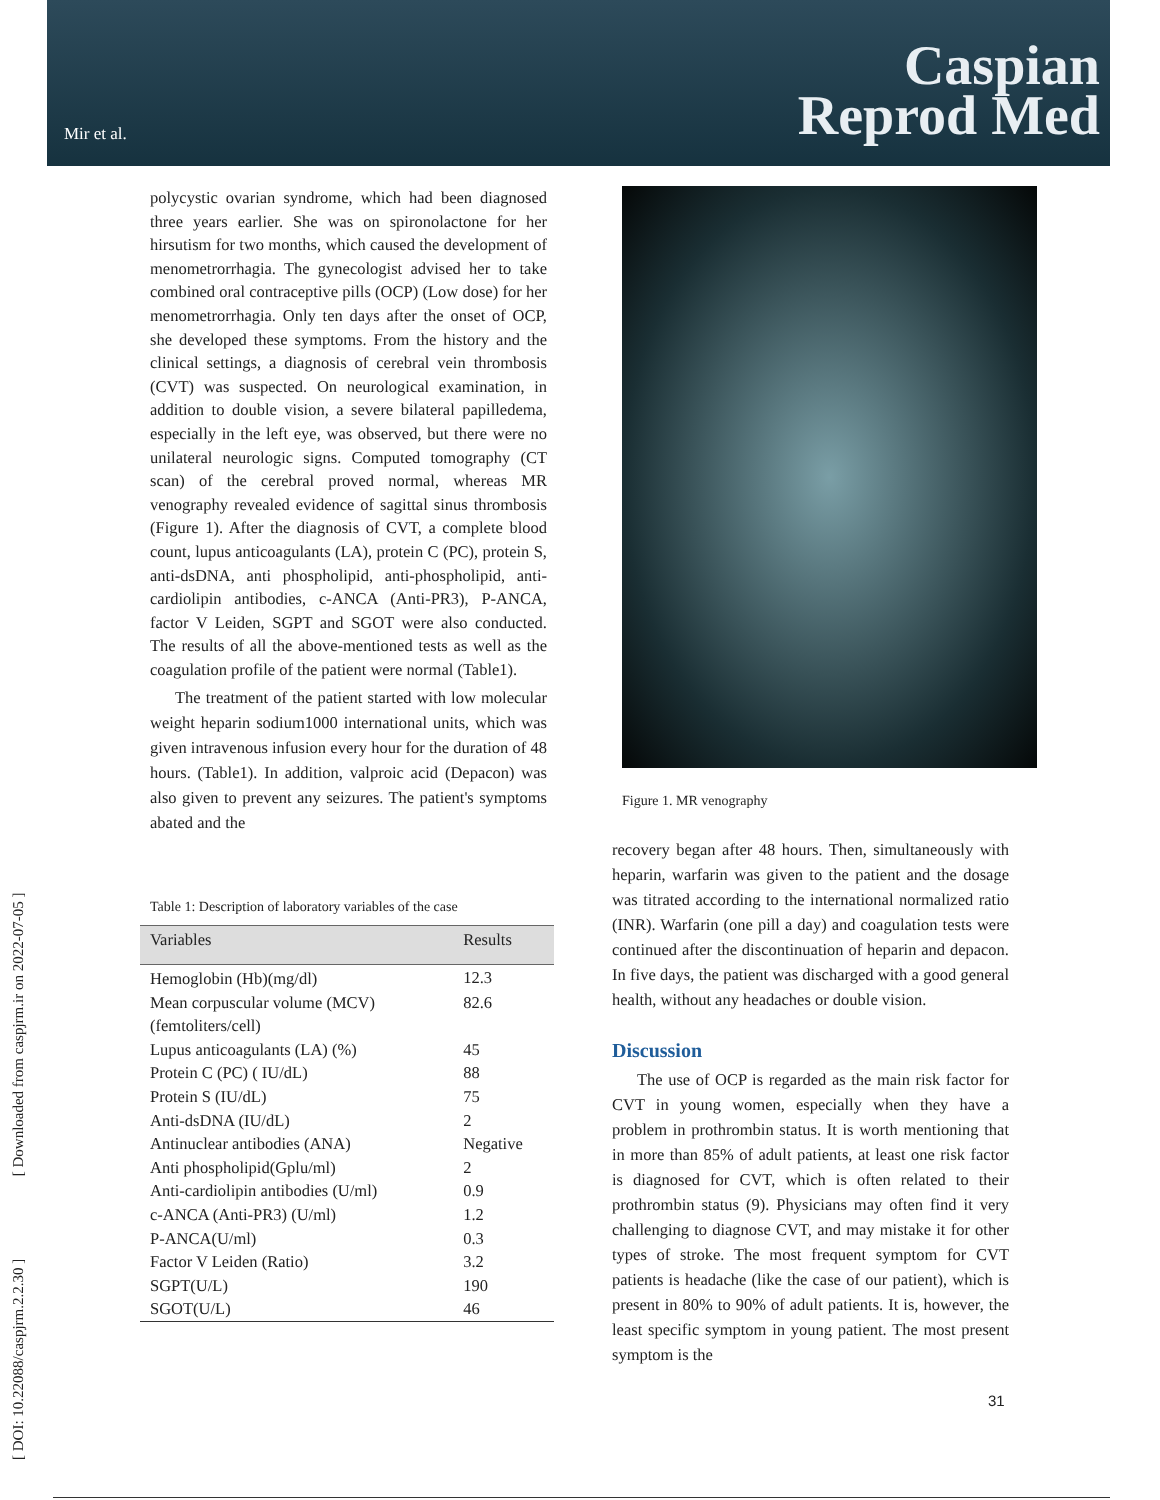Mir et al.
Caspian
Reprod Med
[ DOI: 10.22088/caspjrm.2.2.30 ] [ Downloaded from caspjrm.ir on 2022-07-05 ]
polycystic ovarian syndrome, which had been diagnosed three years earlier. She was on spironolactone for her hirsutism for two months, which caused the development of menometrorrhagia. The gynecologist advised her to take combined oral contraceptive pills (OCP) (Low dose) for her menometrorrhagia. Only ten days after the onset of OCP, she developed these symptoms. From the history and the clinical settings, a diagnosis of cerebral vein thrombosis (CVT) was suspected. On neurological examination, in addition to double vision, a severe bilateral papilledema, especially in the left eye, was observed, but there were no unilateral neurologic signs. Computed tomography (CT scan) of the cerebral proved normal, whereas MR venography revealed evidence of sagittal sinus thrombosis (Figure 1). After the diagnosis of CVT, a complete blood count, lupus anticoagulants (LA), protein C (PC), protein S, anti-dsDNA, anti phospholipid, anti-phospholipid, anti-cardiolipin antibodies, c-ANCA (Anti-PR3), P-ANCA, factor V Leiden, SGPT and SGOT were also conducted. The results of all the above-mentioned tests as well as the coagulation profile of the patient were normal (Table1).
The treatment of the patient started with low molecular weight heparin sodium1000 international units, which was given intravenous infusion every hour for the duration of 48 hours. (Table1). In addition, valproic acid (Depacon) was also given to prevent any seizures. The patient's symptoms abated and the
Table 1: Description of laboratory variables of the case
| Variables | Results |
| --- | --- |
| Hemoglobin (Hb)(mg/dl) | 12.3 |
| Mean corpuscular volume (MCV) (femtoliters/cell) | 82.6 |
| Lupus anticoagulants (LA) (%) | 45 |
| Protein C (PC) ( IU/dL) | 88 |
| Protein S (IU/dL) | 75 |
| Anti-dsDNA (IU/dL) | 2 |
| Antinuclear antibodies (ANA) | Negative |
| Anti phospholipid(Gplu/ml) | 2 |
| Anti-cardiolipin antibodies (U/ml) | 0.9 |
| c-ANCA (Anti-PR3) (U/ml) | 1.2 |
| P-ANCA(U/ml) | 0.3 |
| Factor V Leiden (Ratio) | 3.2 |
| SGPT(U/L) | 190 |
| SGOT(U/L) | 46 |
Figure 1. MR venography
recovery began after 48 hours. Then, simultaneously with heparin, warfarin was given to the patient and the dosage was titrated according to the international normalized ratio (INR). Warfarin (one pill a day) and coagulation tests were continued after the discontinuation of heparin and depacon. In five days, the patient was discharged with a good general health, without any headaches or double vision.
Discussion
The use of OCP is regarded as the main risk factor for CVT in young women, especially when they have a problem in prothrombin status. It is worth mentioning that in more than 85% of adult patients, at least one risk factor is diagnosed for CVT, which is often related to their prothrombin status (9). Physicians may often find it very challenging to diagnose CVT, and may mistake it for other types of stroke. The most frequent symptom for CVT patients is headache (like the case of our patient), which is present in 80% to 90% of adult patients. It is, however, the least specific symptom in young patient. The most present symptom is the
31